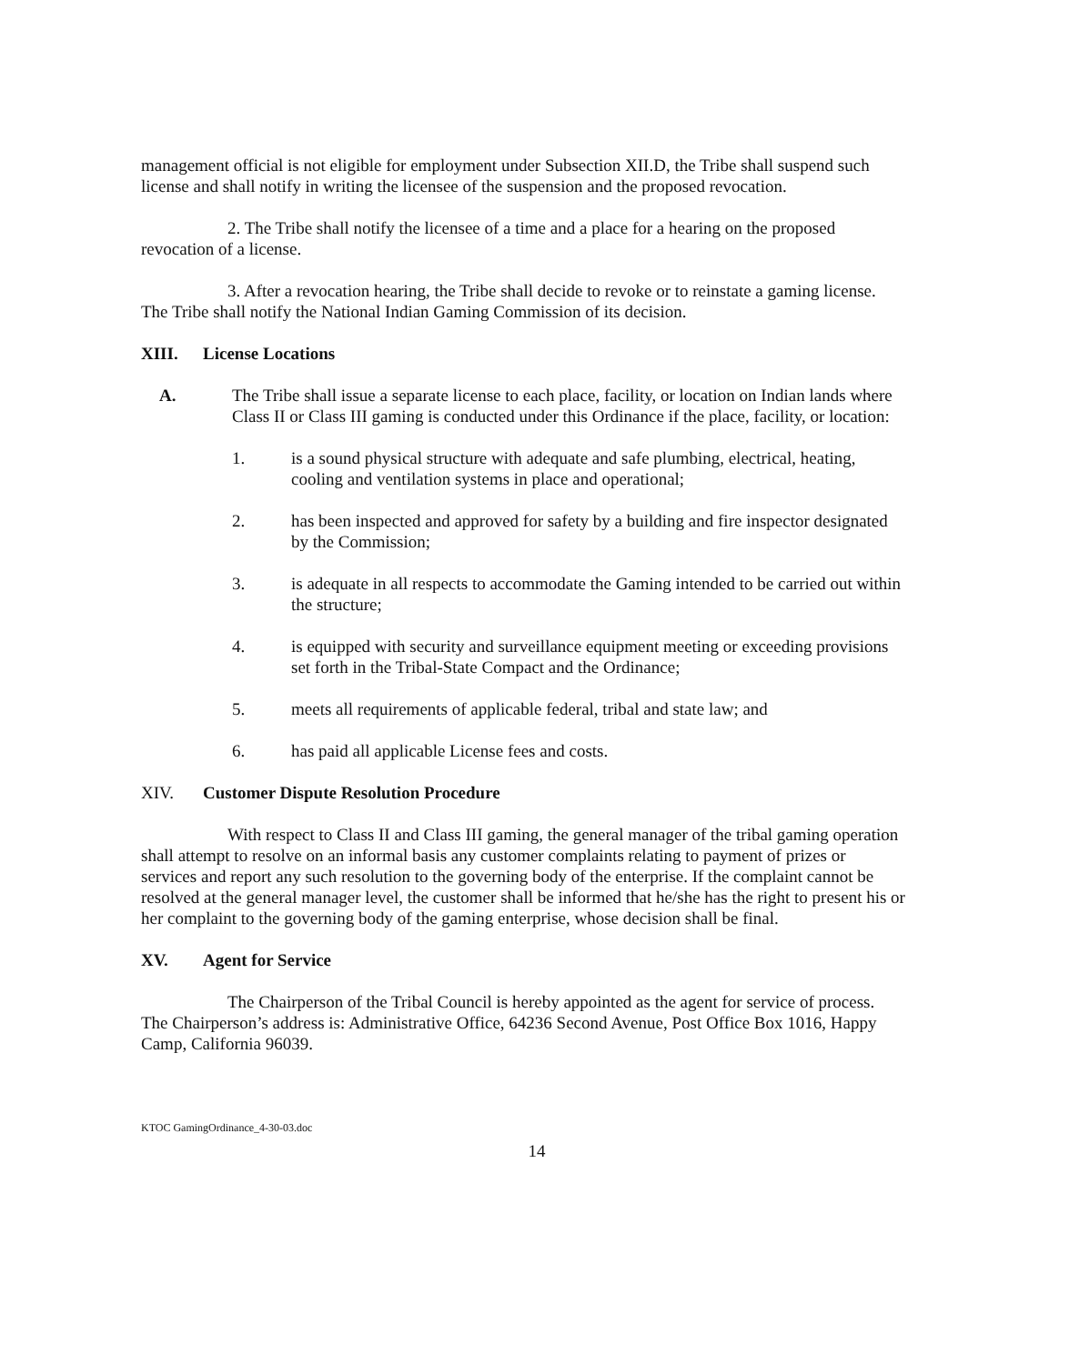management official is not eligible for employment under Subsection XII.D, the Tribe shall suspend such license and shall notify in writing the licensee of the suspension and the proposed revocation.
2. The Tribe shall notify the licensee of a time and a place for a hearing on the proposed revocation of a license.
3. After a revocation hearing, the Tribe shall decide to revoke or to reinstate a gaming license. The Tribe shall notify the National Indian Gaming Commission of its decision.
XIII. License Locations
A. The Tribe shall issue a separate license to each place, facility, or location on Indian lands where Class II or Class III gaming is conducted under this Ordinance if the place, facility, or location:
1. is a sound physical structure with adequate and safe plumbing, electrical, heating, cooling and ventilation systems in place and operational;
2. has been inspected and approved for safety by a building and fire inspector designated by the Commission;
3. is adequate in all respects to accommodate the Gaming intended to be carried out within the structure;
4. is equipped with security and surveillance equipment meeting or exceeding provisions set forth in the Tribal-State Compact and the Ordinance;
5. meets all requirements of applicable federal, tribal and state law; and
6. has paid all applicable License fees and costs.
XIV. Customer Dispute Resolution Procedure
With respect to Class II and Class III gaming, the general manager of the tribal gaming operation shall attempt to resolve on an informal basis any customer complaints relating to payment of prizes or services and report any such resolution to the governing body of the enterprise. If the complaint cannot be resolved at the general manager level, the customer shall be informed that he/she has the right to present his or her complaint to the governing body of the gaming enterprise, whose decision shall be final.
XV. Agent for Service
The Chairperson of the Tribal Council is hereby appointed as the agent for service of process. The Chairperson’s address is: Administrative Office, 64236 Second Avenue, Post Office Box 1016, Happy Camp, California 96039.
KTOC GamingOrdinance_4-30-03.doc
14